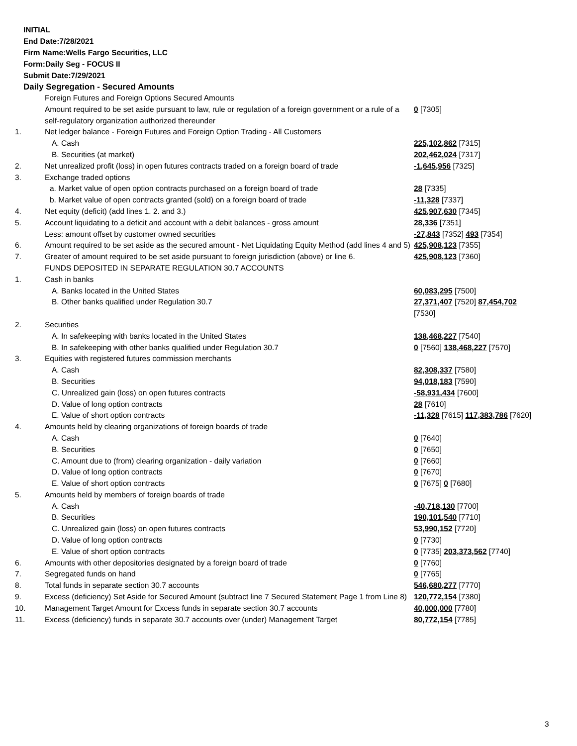INITIAL
End Date:7/28/2021
Firm Name:Wells Fargo Securities, LLC
Form:Daily Seg - FOCUS II
Submit Date:7/29/2021
Daily Segregation - Secured Amounts
| | Foreign Futures and Foreign Options Secured Amounts | |
| | Amount required to be set aside pursuant to law, rule or regulation of a foreign government or a rule of a self-regulatory organization authorized thereunder | 0 [7305] |
| 1. | Net ledger balance - Foreign Futures and Foreign Option Trading - All Customers | |
| | A. Cash | 225,102,862 [7315] |
| | B. Securities (at market) | 202,462,024 [7317] |
| 2. | Net unrealized profit (loss) in open futures contracts traded on a foreign board of trade | -1,645,956 [7325] |
| 3. | Exchange traded options | |
| | a. Market value of open option contracts purchased on a foreign board of trade | 28 [7335] |
| | b. Market value of open contracts granted (sold) on a foreign board of trade | -11,328 [7337] |
| 4. | Net equity (deficit) (add lines 1. 2. and 3.) | 425,907,630 [7345] |
| 5. | Account liquidating to a deficit and account with a debit balances - gross amount | 28,336 [7351] |
| | Less: amount offset by customer owned securities | -27,843 [7352] 493 [7354] |
| 6. | Amount required to be set aside as the secured amount - Net Liquidating Equity Method (add lines 4 and 5) | 425,908,123 [7355] |
| 7. | Greater of amount required to be set aside pursuant to foreign jurisdiction (above) or line 6. | 425,908,123 [7360] |
| | FUNDS DEPOSITED IN SEPARATE REGULATION 30.7 ACCOUNTS | |
| 1. | Cash in banks | |
| | A. Banks located in the United States | 60,083,295 [7500] |
| | B. Other banks qualified under Regulation 30.7 | 27,371,407 [7520] 87,454,702 [7530] |
| 2. | Securities | |
| | A. In safekeeping with banks located in the United States | 138,468,227 [7540] |
| | B. In safekeeping with other banks qualified under Regulation 30.7 | 0 [7560] 138,468,227 [7570] |
| 3. | Equities with registered futures commission merchants | |
| | A. Cash | 82,308,337 [7580] |
| | B. Securities | 94,018,183 [7590] |
| | C. Unrealized gain (loss) on open futures contracts | -58,931,434 [7600] |
| | D. Value of long option contracts | 28 [7610] |
| | E. Value of short option contracts | -11,328 [7615] 117,383,786 [7620] |
| 4. | Amounts held by clearing organizations of foreign boards of trade | |
| | A. Cash | 0 [7640] |
| | B. Securities | 0 [7650] |
| | C. Amount due to (from) clearing organization - daily variation | 0 [7660] |
| | D. Value of long option contracts | 0 [7670] |
| | E. Value of short option contracts | 0 [7675] 0 [7680] |
| 5. | Amounts held by members of foreign boards of trade | |
| | A. Cash | -40,718,130 [7700] |
| | B. Securities | 190,101,540 [7710] |
| | C. Unrealized gain (loss) on open futures contracts | 53,990,152 [7720] |
| | D. Value of long option contracts | 0 [7730] |
| | E. Value of short option contracts | 0 [7735] 203,373,562 [7740] |
| 6. | Amounts with other depositories designated by a foreign board of trade | 0 [7760] |
| 7. | Segregated funds on hand | 0 [7765] |
| 8. | Total funds in separate section 30.7 accounts | 546,680,277 [7770] |
| 9. | Excess (deficiency) Set Aside for Secured Amount (subtract line 7 Secured Statement Page 1 from Line 8) | 120,772,154 [7380] |
| 10. | Management Target Amount for Excess funds in separate section 30.7 accounts | 40,000,000 [7780] |
| 11. | Excess (deficiency) funds in separate 30.7 accounts over (under) Management Target | 80,772,154 [7785] |
3